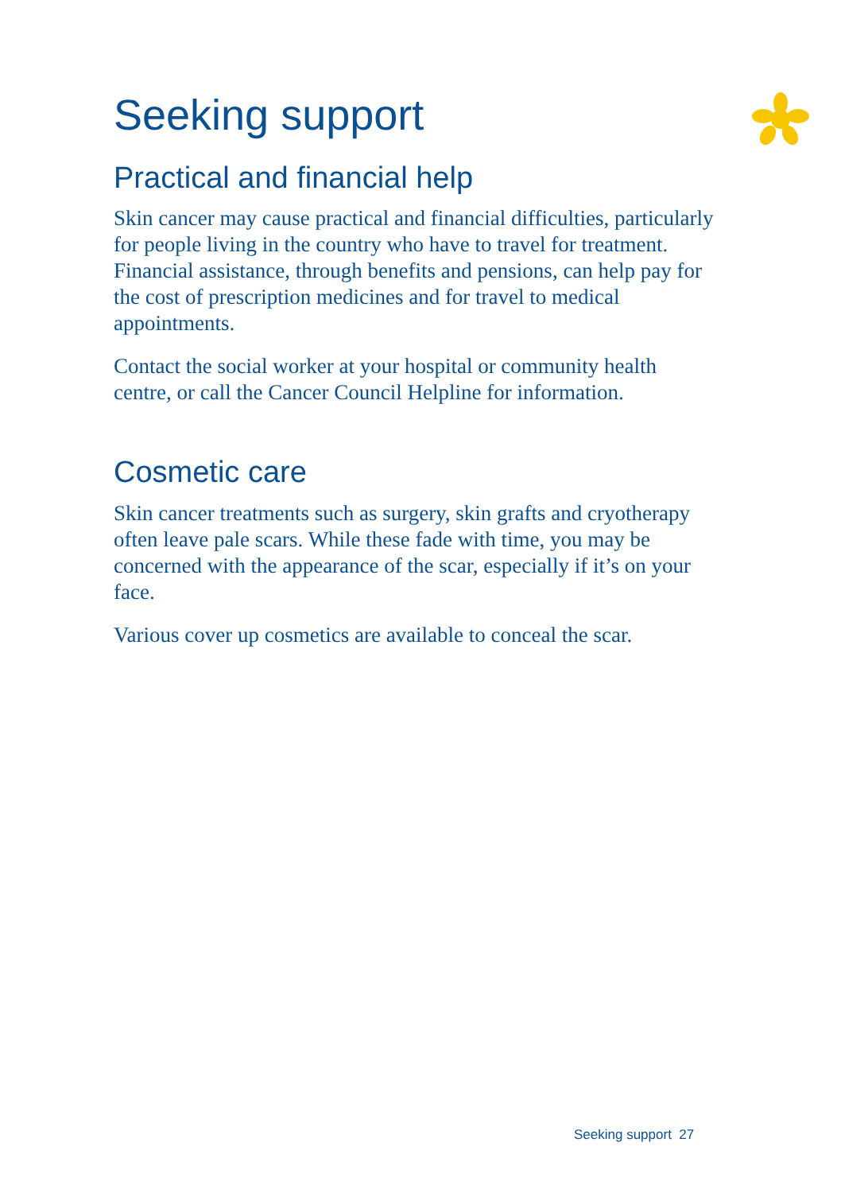Seeking support
Practical and financial help
Skin cancer may cause practical and financial difficulties, particularly for people living in the country who have to travel for treatment. Financial assistance, through benefits and pensions, can help pay for the cost of prescription medicines and for travel to medical appointments.
Contact the social worker at your hospital or community health centre, or call the Cancer Council Helpline for information.
Cosmetic care
Skin cancer treatments such as surgery, skin grafts and cryotherapy often leave pale scars. While these fade with time, you may be concerned with the appearance of the scar, especially if it’s on your face.
Various cover up cosmetics are available to conceal the scar.
Seeking support 27